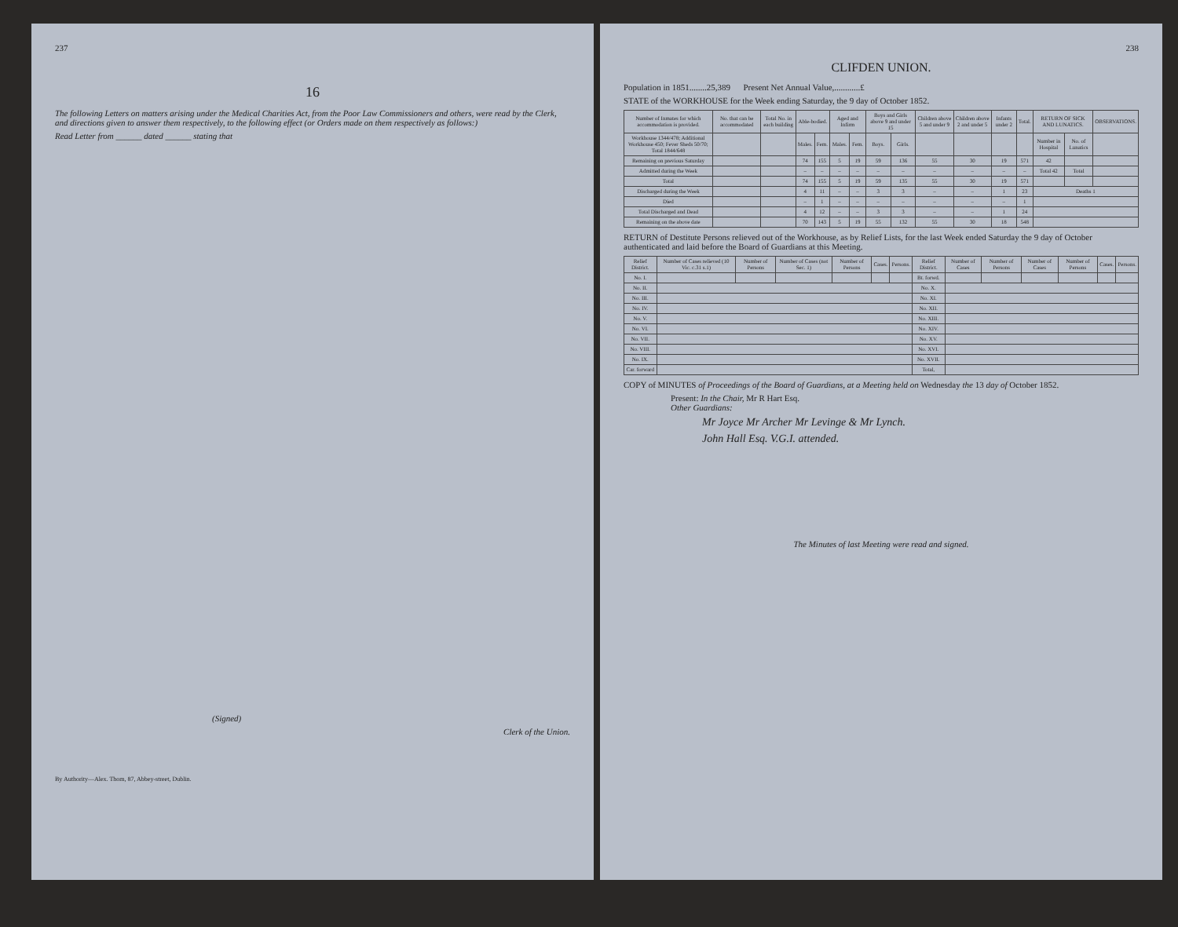237
16
The following Letters on matters arising under the Medical Charities Act, from the Poor Law Commissioners and others, were read by the Clerk, and directions given to answer them respectively, to the following effect (or Orders made on them respectively as follows:)
Read Letter from ______ dated ______ stating that
(Signed)
Clerk of the Union.
By Authority—Alex. Thom, 87, Abbey-street, Dublin.
238
CLIFDEN UNION.
Population in 1851........25,389 Present Net Annual Value,............£
STATE of the WORKHOUSE for the Week ending Saturday, the 9 day of October 1852.
| Number of Inmates for which accommodation is provided. | No. that can be accommodated | Total No. in each building | Able-bodied. | | Aged and Infirm | | Boys and Girls above 9 and under 15 | | Children above 5 and under 9 | Children above 2 and under 5 | Infants under 2 | Total. | RETURN OF SICK AND LUNATICS. | | OBSERVATIONS. |
| --- | --- | --- | --- | --- | --- | --- | --- | --- | --- | --- | --- | --- | --- | --- | --- |
| Workhouse 1344/478; Additional Workhouse 450; Fever Sheds 50/70; Total 1844/648 | | | Males. | Fem. | Males. | Fem. | Boys. | Girls. | | | | | Number in Hospital | No. of Lunatics | |
| Remaining on previous Saturday | | | 74 | 155 | 5 | 19 | 59 | 136 | 55 | 30 | 19 | 571 | 42 | | |
| Admitted during the Week | | | – | – | – | – | – | – | – | – | – | – | Total 42 | Total | |
| Total | | | 74 | 155 | 5 | 19 | 59 | 135 | 55 | 30 | 19 | 571 | | | |
| Discharged during the Week | | | 4 | 11 | – | – | 3 | 3 | – | – | 1 | 23 | Deaths 1 | | |
| Died | | | – | 1 | – | – | – | – | – | – | – | 1 | | | |
| Total Discharged and Dead | | | 4 | 12 | – | – | 3 | 3 | – | – | 1 | 24 | | | |
| Remaining on the above date | | | 70 | 143 | 5 | 19 | 55 | 132 | 55 | 30 | 18 | 548 | | | |
RETURN of Destitute Persons relieved out of the Workhouse, as by Relief Lists, for the last Week ended Saturday the 9 day of October authenticated and laid before the Board of Guardians at this Meeting.
| Relief District. | Number of Cases relieved (10 Vic. c.31 s.1) | Number of Persons | Number of Cases (not Sec. 1) | Number of Persons | Cases. | Persons. | Relief District. | Number of Cases | Number of Persons | Number of Cases | Number of Persons | Cases. | Persons. |
| --- | --- | --- | --- | --- | --- | --- | --- | --- | --- | --- | --- | --- | --- |
| No. I. | | | | | | | Bt. forwd. | | | | | | |
| No. II. | | | | | | | No. X. | | | | | | |
| No. III. | | | | | | | No. XI. | | | | | | |
| No. IV. | | | | | | | No. XII. | | | | | | |
| No. V. | | | | | | | No. XIII. | | | | | | |
| No. VI. | | | | | | | No. XIV. | | | | | | |
| No. VII. | | | | | | | No. XV. | | | | | | |
| No. VIII. | | | | | | | No. XVI. | | | | | | |
| No. IX. | | | | | | | No. XVII. | | | | | | |
| Car. forward | | | | | | | Total, | | | | | | |
COPY of MINUTES of Proceedings of the Board of Guardians, at a Meeting held on Wednesday the 13 day of October 1852.
Present: In the Chair, Mr R Hart Esq.
Other Guardians:
Mr Joyce Mr Archer Mr Levinge & Mr Lynch.
John Hall Esq. V.G.I. attended.
The Minutes of last Meeting were read and signed.